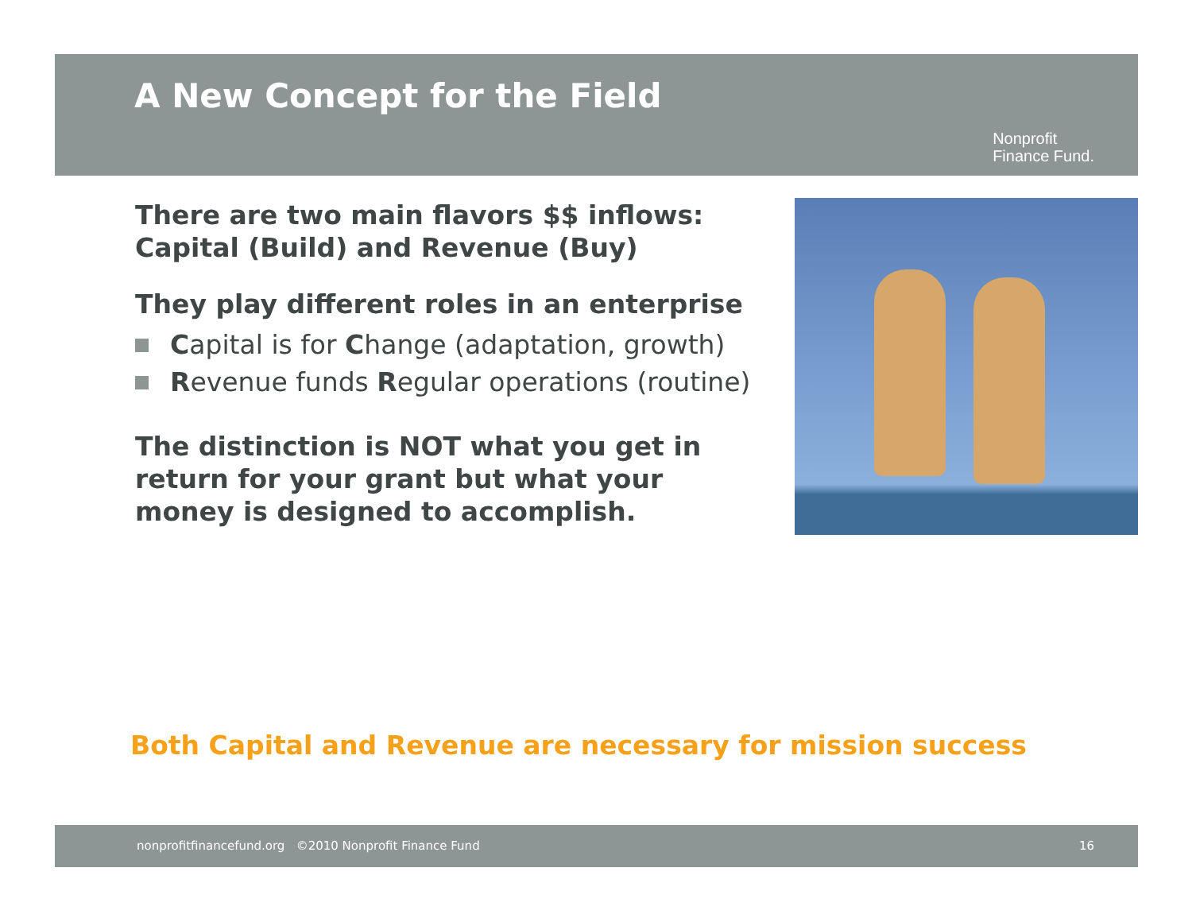A New Concept for the Field
Nonprofit
Finance Fund.
There are two main flavors $$ inflows: Capital (Build) and Revenue (Buy)
They play different roles in an enterprise
Capital is for Change (adaptation, growth)
Revenue funds Regular operations (routine)
The distinction is NOT what you get in return for your grant but what your money is designed to accomplish.
Both Capital and Revenue are necessary for mission success
nonprofitfinancefund.org ©2010 Nonprofit Finance Fund 16